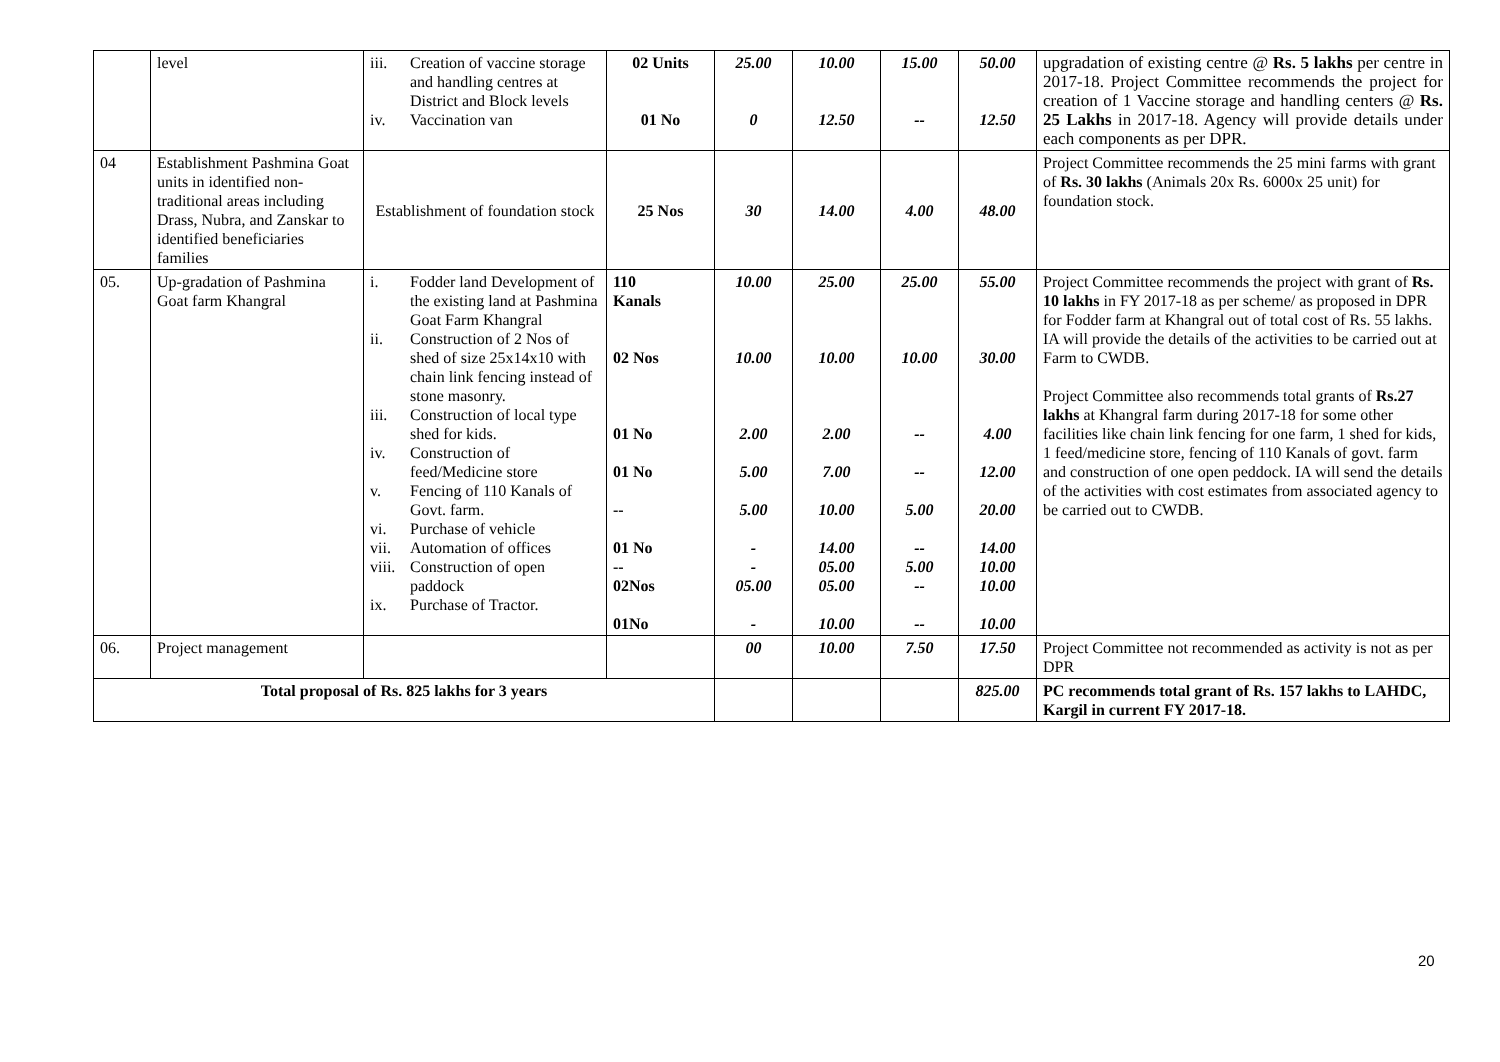| | level | iii. Creation of vaccine storage and handling centres at District and Block levels iv. Vaccination van | 02 Units 01 No | 25.00 0 | 10.00 12.50 | 15.00 -- | 50.00 12.50 | upgradation of existing centre @ Rs. 5 lakhs per centre in 2017-18. Project Committee recommends the project for creation of 1 Vaccine storage and handling centers @ Rs. 25 Lakhs in 2017-18. Agency will provide details under each components as per DPR. |
| 04 | Establishment Pashmina Goat units in identified non-traditional areas including Drass, Nubra, and Zanskar to identified beneficiaries families | Establishment of foundation stock | 25 Nos | 30 | 14.00 | 4.00 | 48.00 | Project Committee recommends the 25 mini farms with grant of Rs. 30 lakhs (Animals 20x Rs. 6000x 25 unit) for foundation stock. |
| 05. | Up-gradation of Pashmina Goat farm Khangral | i. Fodder land Development of the existing land at Pashmina Goat Farm Khangral ii. Construction of 2 Nos of shed of size 25x14x10 with chain link fencing instead of stone masonry. iii. Construction of local type shed for kids. iv. Construction of feed/Medicine store v. Fencing of 110 Kanals of Govt. farm. vi. Purchase of vehicle vii. Automation of offices viii. Construction of open paddock ix. Purchase of Tractor. | 110 Kanals 02 Nos 01 No 01 No -- 01 No -- 02Nos 01No | 10.00 10.00 2.00 5.00 5.00 - - 05.00 - | 25.00 10.00 2.00 7.00 10.00 14.00 05.00 05.00 10.00 | 25.00 10.00 -- -- 5.00 -- 5.00 -- -- | 55.00 30.00 4.00 12.00 20.00 14.00 10.00 10.00 10.00 | Project Committee recommends the project with grant of Rs. 10 lakhs in FY 2017-18 as per scheme/ as proposed in DPR for Fodder farm at Khangral out of total cost of Rs. 55 lakhs. IA will provide the details of the activities to be carried out at Farm to CWDB. Project Committee also recommends total grants of Rs.27 lakhs at Khangral farm during 2017-18 for some other facilities like chain link fencing for one farm, 1 shed for kids, 1 feed/medicine store, fencing of 110 Kanals of govt. farm and construction of one open peddock. IA will send the details of the activities with cost estimates from associated agency to be carried out to CWDB. |
| 06. | Project management | | | 00 | 10.00 | 7.50 | 17.50 | Project Committee not recommended as activity is not as per DPR |
| Total proposal of Rs. 825 lakhs for 3 years | | | | | | | 825.00 | PC recommends total grant of Rs. 157 lakhs to LAHDC, Kargil in current FY 2017-18. |
20